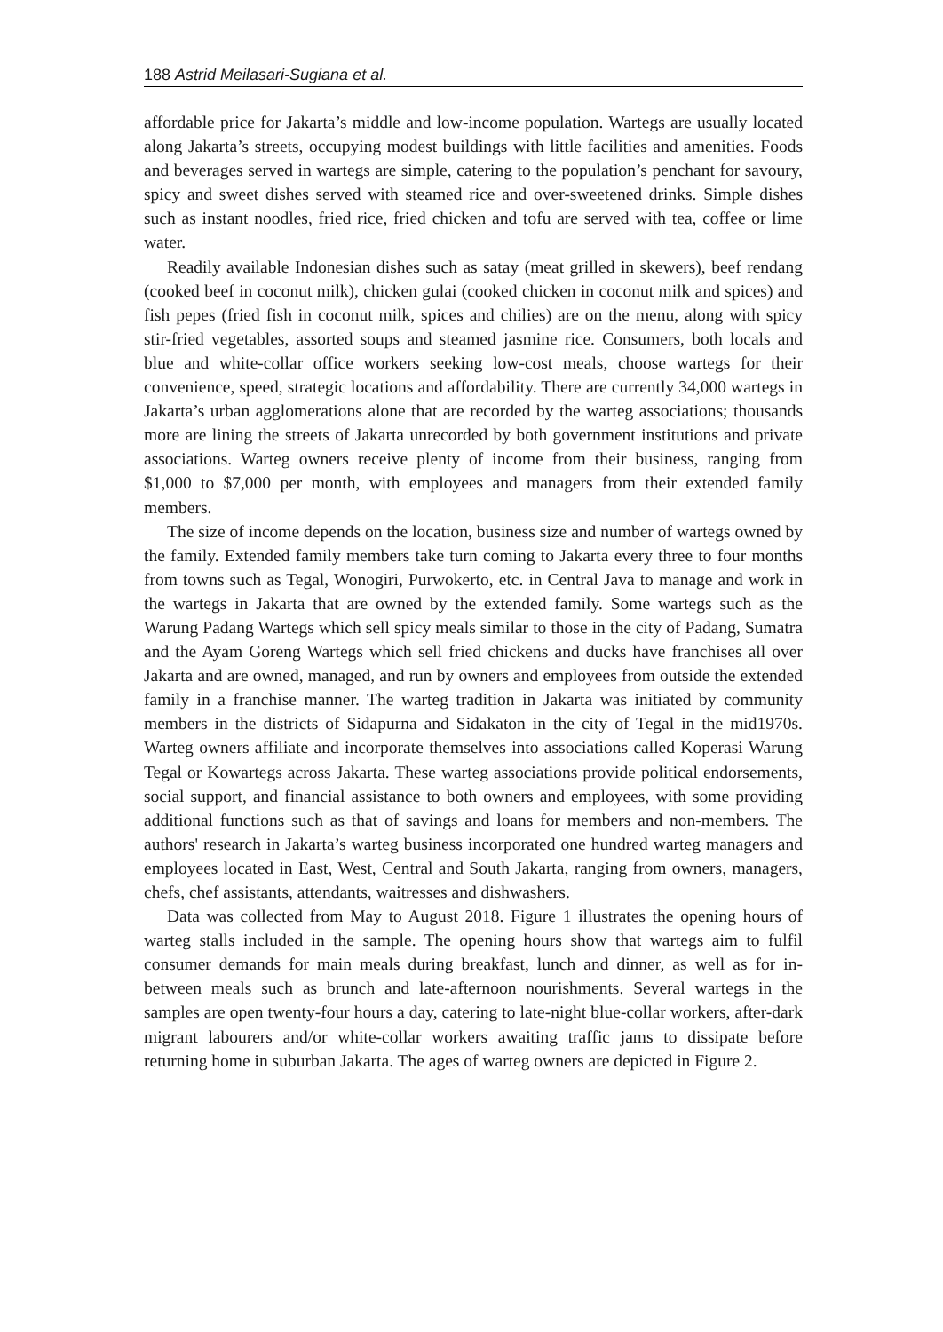188 Astrid Meilasari-Sugiana et al.
affordable price for Jakarta’s middle and low-income population. Wartegs are usually located along Jakarta’s streets, occupying modest buildings with little facilities and amenities. Foods and beverages served in wartegs are simple, catering to the population’s penchant for savoury, spicy and sweet dishes served with steamed rice and over-sweetened drinks. Simple dishes such as instant noodles, fried rice, fried chicken and tofu are served with tea, coffee or lime water.
Readily available Indonesian dishes such as satay (meat grilled in skewers), beef rendang (cooked beef in coconut milk), chicken gulai (cooked chicken in coconut milk and spices) and fish pepes (fried fish in coconut milk, spices and chilies) are on the menu, along with spicy stir-fried vegetables, assorted soups and steamed jasmine rice. Consumers, both locals and blue and white-collar office workers seeking low-cost meals, choose wartegs for their convenience, speed, strategic locations and affordability. There are currently 34,000 wartegs in Jakarta’s urban agglomerations alone that are recorded by the warteg associations; thousands more are lining the streets of Jakarta unrecorded by both government institutions and private associations. Warteg owners receive plenty of income from their business, ranging from $1,000 to $7,000 per month, with employees and managers from their extended family members.
The size of income depends on the location, business size and number of wartegs owned by the family. Extended family members take turn coming to Jakarta every three to four months from towns such as Tegal, Wonogiri, Purwokerto, etc. in Central Java to manage and work in the wartegs in Jakarta that are owned by the extended family. Some wartegs such as the Warung Padang Wartegs which sell spicy meals similar to those in the city of Padang, Sumatra and the Ayam Goreng Wartegs which sell fried chickens and ducks have franchises all over Jakarta and are owned, managed, and run by owners and employees from outside the extended family in a franchise manner. The warteg tradition in Jakarta was initiated by community members in the districts of Sidapurna and Sidakaton in the city of Tegal in the mid1970s. Warteg owners affiliate and incorporate themselves into associations called Koperasi Warung Tegal or Kowartegs across Jakarta. These warteg associations provide political endorsements, social support, and financial assistance to both owners and employees, with some providing additional functions such as that of savings and loans for members and non-members. The authors' research in Jakarta’s warteg business incorporated one hundred warteg managers and employees located in East, West, Central and South Jakarta, ranging from owners, managers, chefs, chef assistants, attendants, waitresses and dishwashers.
Data was collected from May to August 2018. Figure 1 illustrates the opening hours of warteg stalls included in the sample. The opening hours show that wartegs aim to fulfil consumer demands for main meals during breakfast, lunch and dinner, as well as for in-between meals such as brunch and late-afternoon nourishments. Several wartegs in the samples are open twenty-four hours a day, catering to late-night blue-collar workers, after-dark migrant labourers and/or white-collar workers awaiting traffic jams to dissipate before returning home in suburban Jakarta. The ages of warteg owners are depicted in Figure 2.